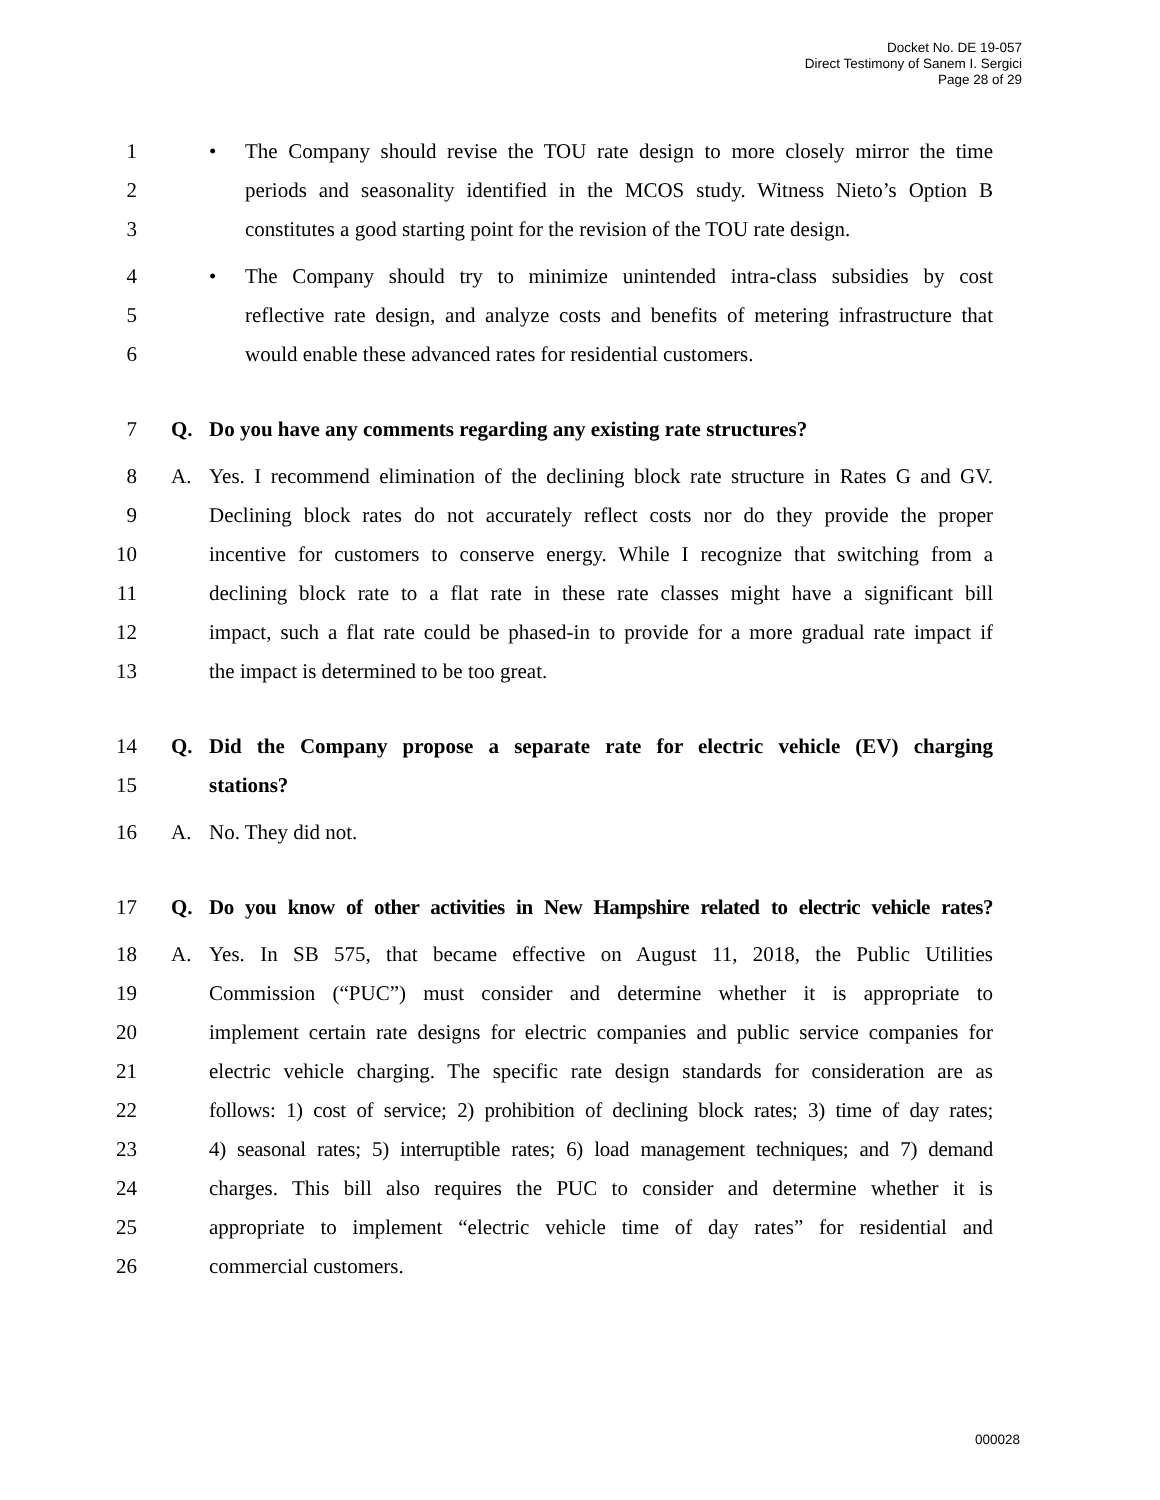Docket No. DE 19-057
Direct Testimony of Sanem I. Sergici
Page 28 of 29
1 • The Company should revise the TOU rate design to more closely mirror the time
2 periods and seasonality identified in the MCOS study. Witness Nieto’s Option B
3 constitutes a good starting point for the revision of the TOU rate design.
4 • The Company should try to minimize unintended intra-class subsidies by cost
5 reflective rate design, and analyze costs and benefits of metering infrastructure that
6 would enable these advanced rates for residential customers.
7 Q. Do you have any comments regarding any existing rate structures?
8 A. Yes. I recommend elimination of the declining block rate structure in Rates G and GV.
9 Declining block rates do not accurately reflect costs nor do they provide the proper
10 incentive for customers to conserve energy. While I recognize that switching from a
11 declining block rate to a flat rate in these rate classes might have a significant bill
12 impact, such a flat rate could be phased-in to provide for a more gradual rate impact if
13 the impact is determined to be too great.
14 Q. Did the Company propose a separate rate for electric vehicle (EV) charging
15 stations?
16 A. No. They did not.
17 Q. Do you know of other activities in New Hampshire related to electric vehicle rates?
18 A. Yes. In SB 575, that became effective on August 11, 2018, the Public Utilities
19 Commission (“PUC”) must consider and determine whether it is appropriate to
20 implement certain rate designs for electric companies and public service companies for
21 electric vehicle charging. The specific rate design standards for consideration are as
22 follows: 1) cost of service; 2) prohibition of declining block rates; 3) time of day rates;
23 4) seasonal rates; 5) interruptible rates; 6) load management techniques; and 7) demand
24 charges. This bill also requires the PUC to consider and determine whether it is
25 appropriate to implement “electric vehicle time of day rates” for residential and
26 commercial customers.
000028